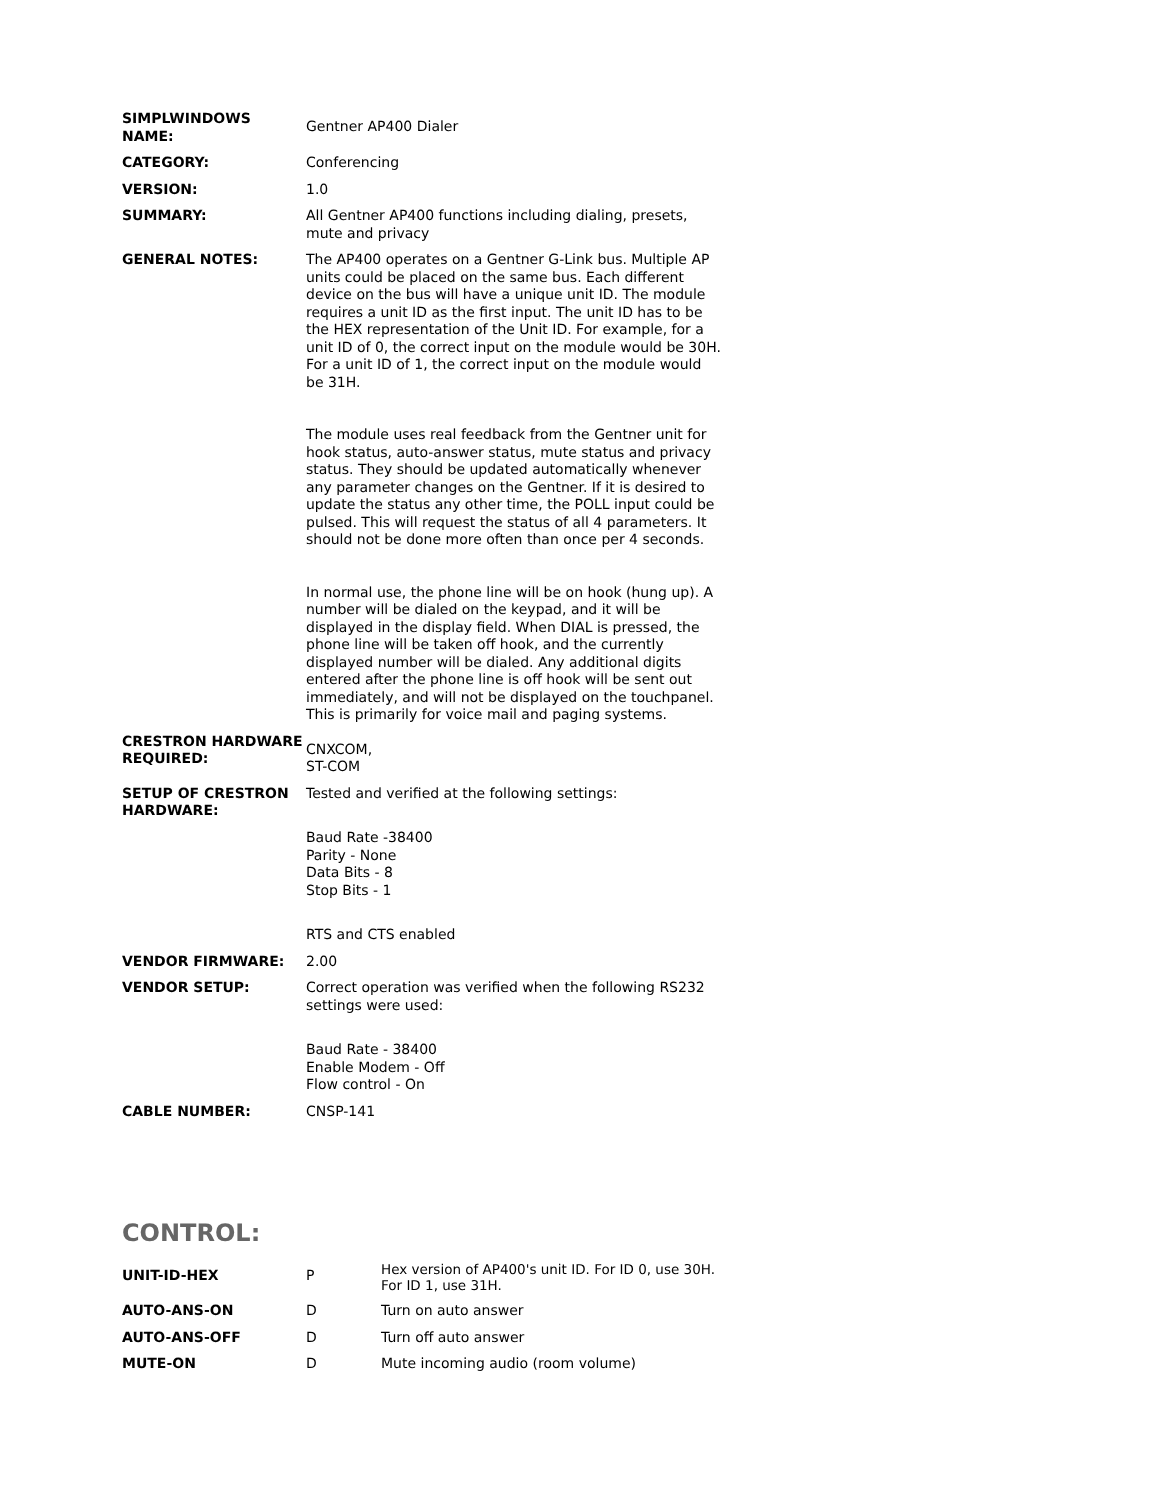| SIMPLWINDOWS NAME: | Gentner AP400 Dialer |
| CATEGORY: | Conferencing |
| VERSION: | 1.0 |
| SUMMARY: | All Gentner AP400 functions including dialing, presets, mute and privacy |
| GENERAL NOTES: | The AP400 operates on a Gentner G-Link bus. Multiple AP units could be placed on the same bus. Each different device on the bus will have a unique unit ID. The module requires a unit ID as the first input. The unit ID has to be the HEX representation of the Unit ID. For example, for a unit ID of 0, the correct input on the module would be 30H. For a unit ID of 1, the correct input on the module would be 31H. The module uses real feedback from the Gentner unit for hook status, auto-answer status, mute status and privacy status. They should be updated automatically whenever any parameter changes on the Gentner. If it is desired to update the status any other time, the POLL input could be pulsed. This will request the status of all 4 parameters. It should not be done more often than once per 4 seconds. In normal use, the phone line will be on hook (hung up). A number will be dialed on the keypad, and it will be displayed in the display field. When DIAL is pressed, the phone line will be taken off hook, and the currently displayed number will be dialed. Any additional digits entered after the phone line is off hook will be sent out immediately, and will not be displayed on the touchpanel. This is primarily for voice mail and paging systems. |
| CRESTRON HARDWARE REQUIRED: | CNXCOM, ST-COM |
| SETUP OF CRESTRON HARDWARE: | Tested and verified at the following settings: Baud Rate -38400 Parity - None Data Bits - 8 Stop Bits - 1 RTS and CTS enabled |
| VENDOR FIRMWARE: | 2.00 |
| VENDOR SETUP: | Correct operation was verified when the following RS232 settings were used: Baud Rate - 38400 Enable Modem - Off Flow control - On |
| CABLE NUMBER: | CNSP-141 |
CONTROL:
| UNIT-ID-HEX | P | Hex version of AP400's unit ID. For ID 0, use 30H. For ID 1, use 31H. |
| AUTO-ANS-ON | D | Turn on auto answer |
| AUTO-ANS-OFF | D | Turn off auto answer |
| MUTE-ON | D | Mute incoming audio (room volume) |